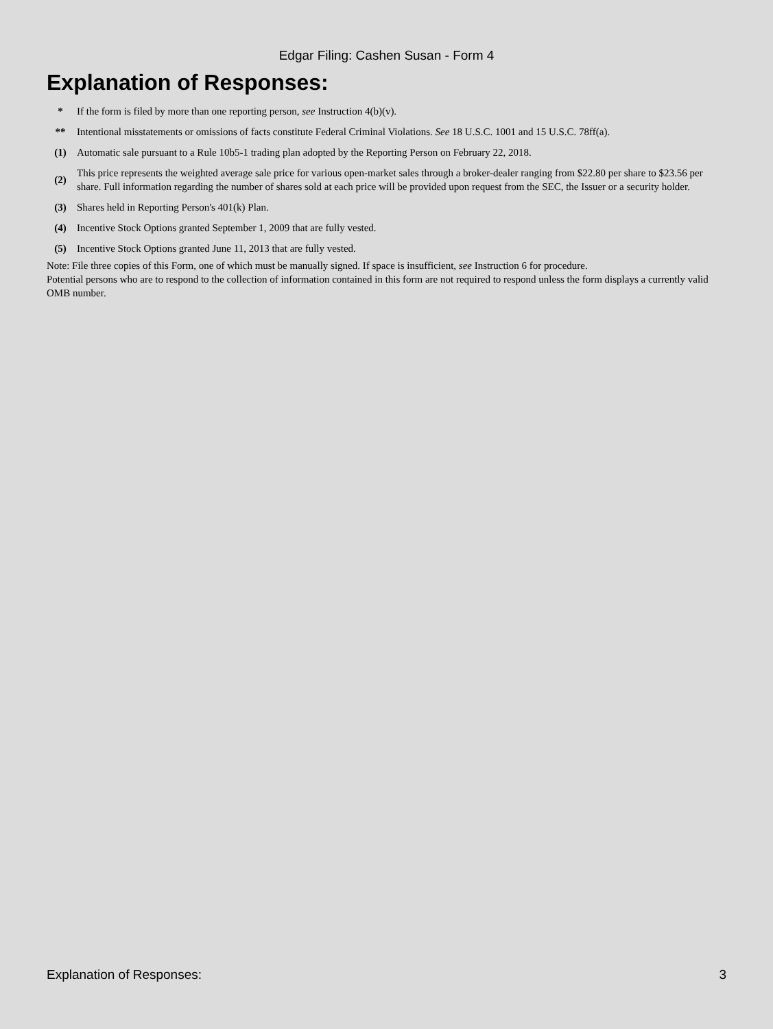Edgar Filing: Cashen Susan - Form 4
Explanation of Responses:
| * | If the form is filed by more than one reporting person, see Instruction 4(b)(v). |
| ** | Intentional misstatements or omissions of facts constitute Federal Criminal Violations. See 18 U.S.C. 1001 and 15 U.S.C. 78ff(a). |
| (1) | Automatic sale pursuant to a Rule 10b5-1 trading plan adopted by the Reporting Person on February 22, 2018. |
| (2) | This price represents the weighted average sale price for various open-market sales through a broker-dealer ranging from $22.80 per share to $23.56 per share. Full information regarding the number of shares sold at each price will be provided upon request from the SEC, the Issuer or a security holder. |
| (3) | Shares held in Reporting Person's 401(k) Plan. |
| (4) | Incentive Stock Options granted September 1, 2009 that are fully vested. |
| (5) | Incentive Stock Options granted June 11, 2013 that are fully vested. |
Note: File three copies of this Form, one of which must be manually signed. If space is insufficient, see Instruction 6 for procedure.
Potential persons who are to respond to the collection of information contained in this form are not required to respond unless the form displays a currently valid OMB number.
Explanation of Responses: 3